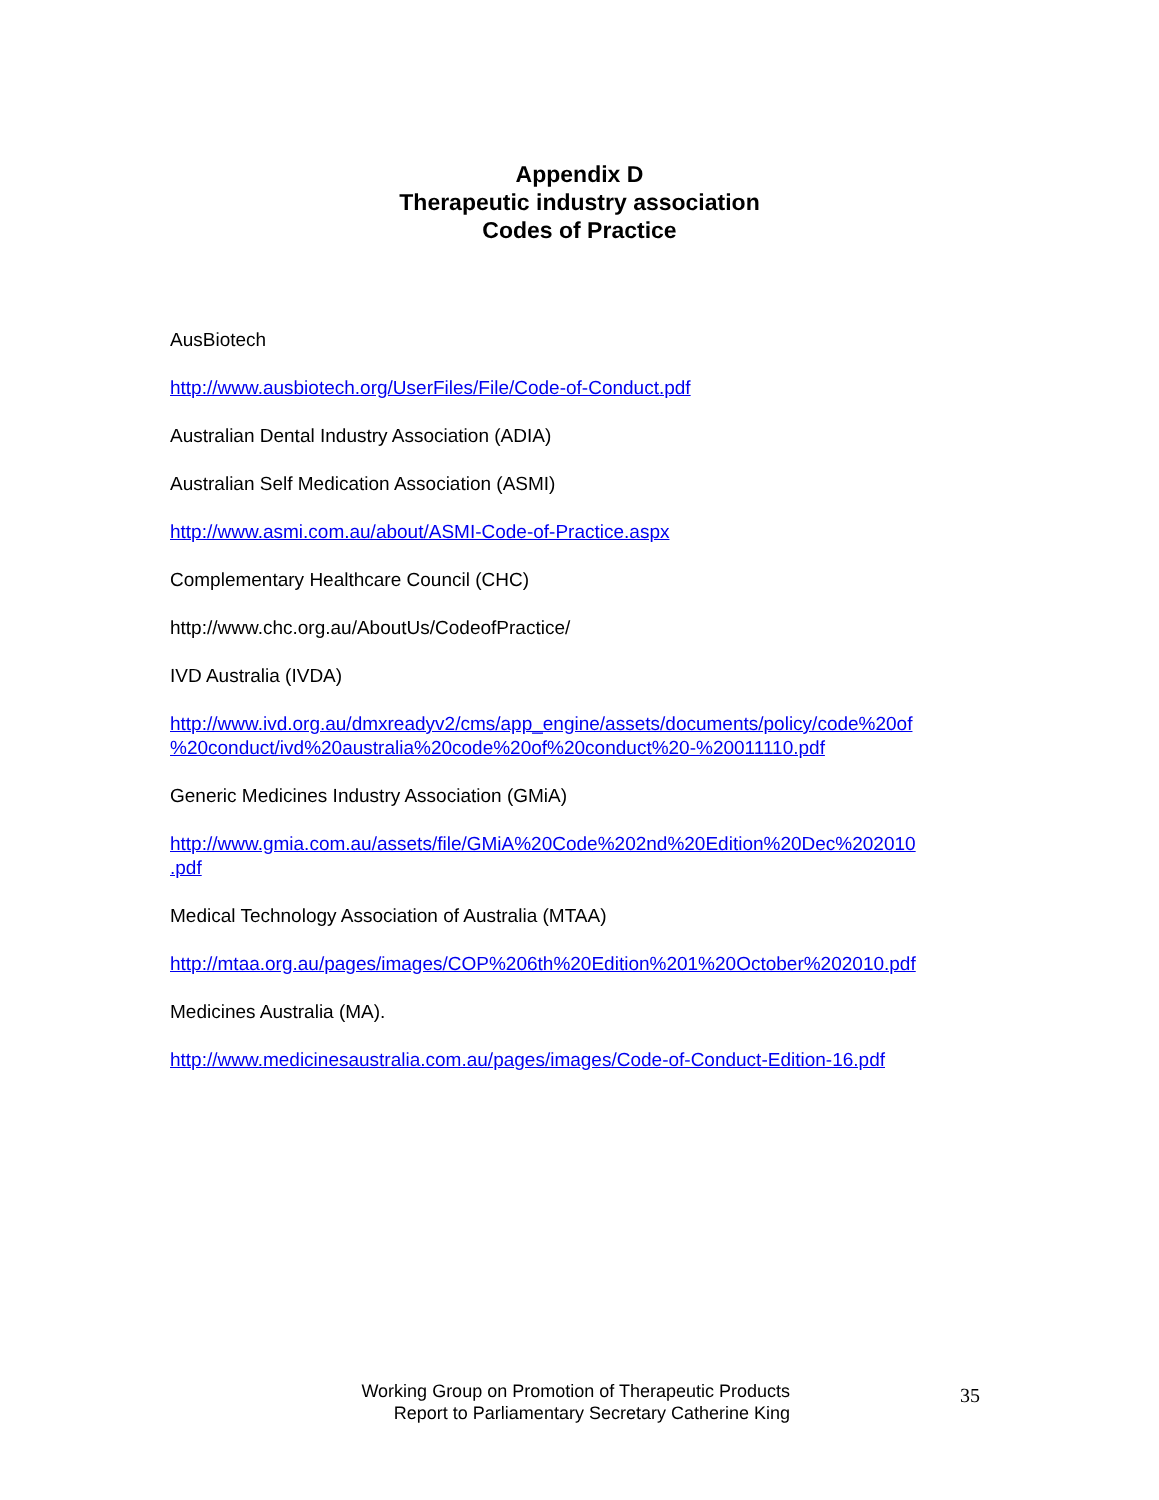Appendix D
Therapeutic industry association
Codes of Practice
AusBiotech
http://www.ausbiotech.org/UserFiles/File/Code-of-Conduct.pdf
Australian Dental Industry Association (ADIA)
Australian Self Medication Association (ASMI)
http://www.asmi.com.au/about/ASMI-Code-of-Practice.aspx
Complementary Healthcare Council (CHC)
http://www.chc.org.au/AboutUs/CodeofPractice/
IVD Australia (IVDA)
http://www.ivd.org.au/dmxreadyv2/cms/app_engine/assets/documents/policy/code%20of
%20conduct/ivd%20australia%20code%20of%20conduct%20-%20011110.pdf
Generic Medicines Industry Association (GMiA)
http://www.gmia.com.au/assets/file/GMiA%20Code%202nd%20Edition%20Dec%202010
.pdf
Medical Technology Association of Australia (MTAA)
http://mtaa.org.au/pages/images/COP%206th%20Edition%201%20October%202010.pdf
Medicines Australia (MA).
http://www.medicinesaustralia.com.au/pages/images/Code-of-Conduct-Edition-16.pdf
Working Group on Promotion of Therapeutic Products
Report to Parliamentary Secretary Catherine King
35